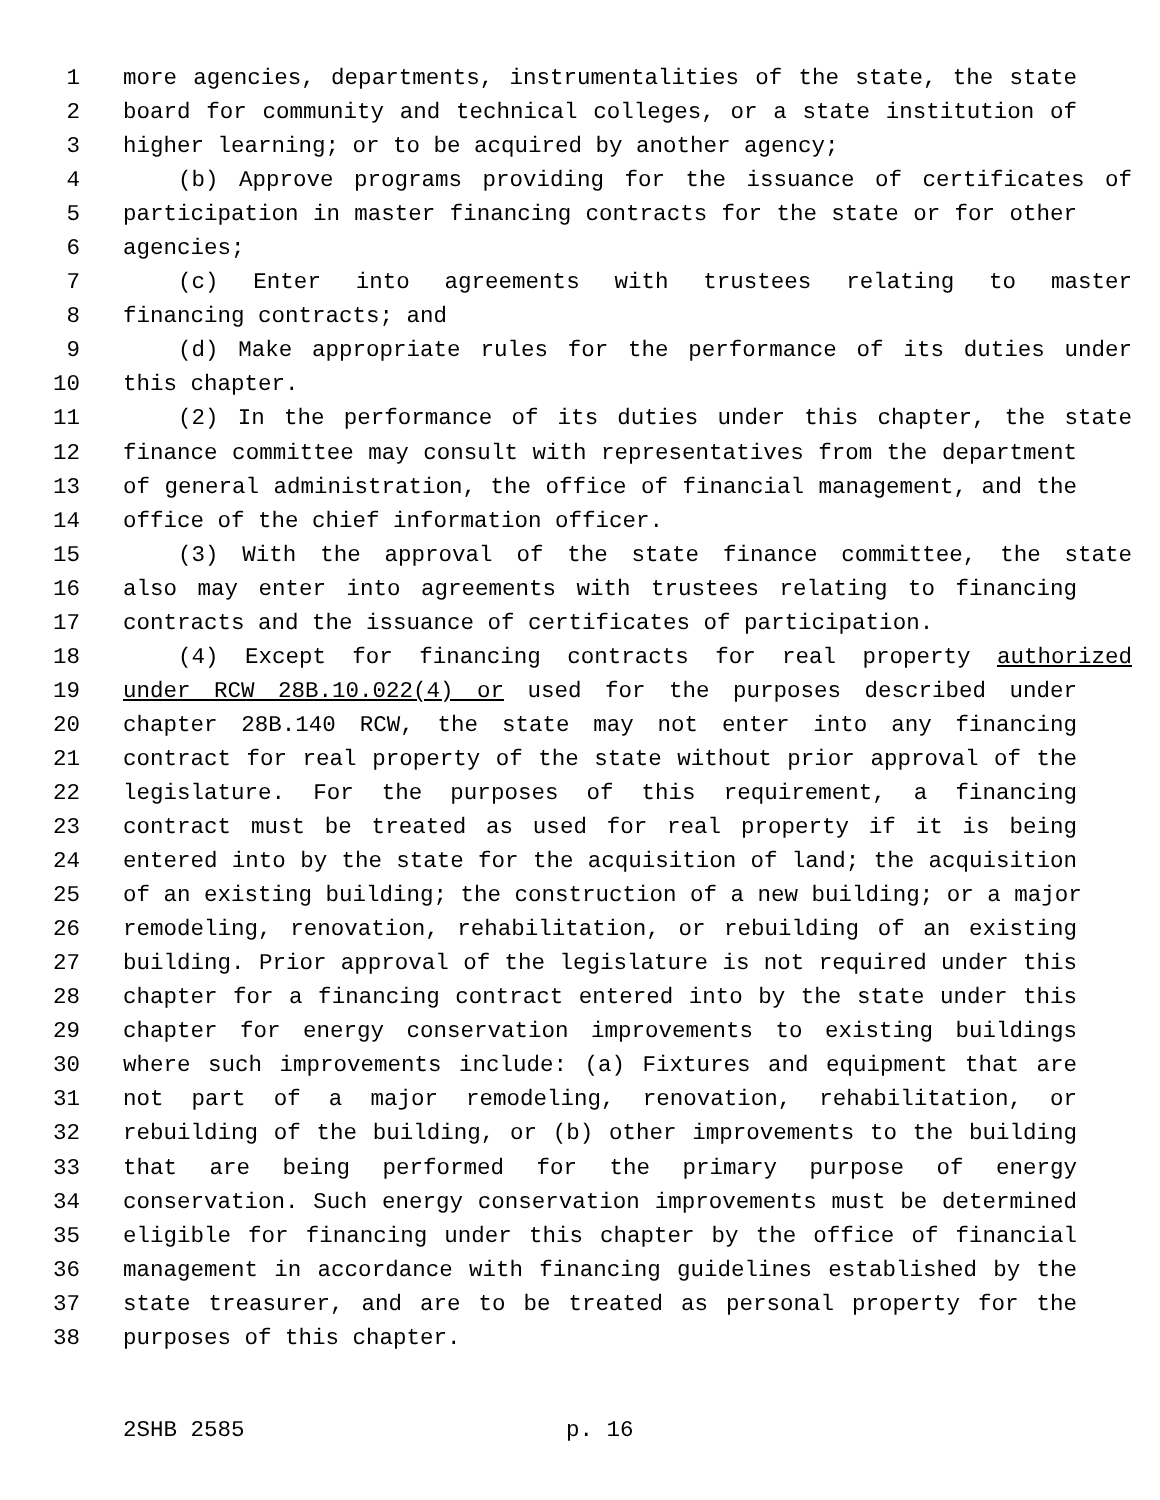1 more agencies, departments, instrumentalities of the state, the state
2 board for community and technical colleges, or a state institution of
3 higher learning; or to be acquired by another agency;
4 (b) Approve programs providing for the issuance of certificates of
5 participation in master financing contracts for the state or for other
6 agencies;
7 (c) Enter into agreements with trustees relating to master
8 financing contracts; and
9 (d) Make appropriate rules for the performance of its duties under
10 this chapter.
11 (2) In the performance of its duties under this chapter, the state
12 finance committee may consult with representatives from the department
13 of general administration, the office of financial management, and the
14 office of the chief information officer.
15 (3) With the approval of the state finance committee, the state
16 also may enter into agreements with trustees relating to financing
17 contracts and the issuance of certificates of participation.
18 (4) Except for financing contracts for real property authorized
19 under RCW 28B.10.022(4) or used for the purposes described under
20 chapter 28B.140 RCW, the state may not enter into any financing
21 contract for real property of the state without prior approval of the
22 legislature. For the purposes of this requirement, a financing
23 contract must be treated as used for real property if it is being
24 entered into by the state for the acquisition of land; the acquisition
25 of an existing building; the construction of a new building; or a major
26 remodeling, renovation, rehabilitation, or rebuilding of an existing
27 building. Prior approval of the legislature is not required under this
28 chapter for a financing contract entered into by the state under this
29 chapter for energy conservation improvements to existing buildings
30 where such improvements include: (a) Fixtures and equipment that are
31 not part of a major remodeling, renovation, rehabilitation, or
32 rebuilding of the building, or (b) other improvements to the building
33 that are being performed for the primary purpose of energy
34 conservation. Such energy conservation improvements must be determined
35 eligible for financing under this chapter by the office of financial
36 management in accordance with financing guidelines established by the
37 state treasurer, and are to be treated as personal property for the
38 purposes of this chapter.
2SHB 2585 p. 16